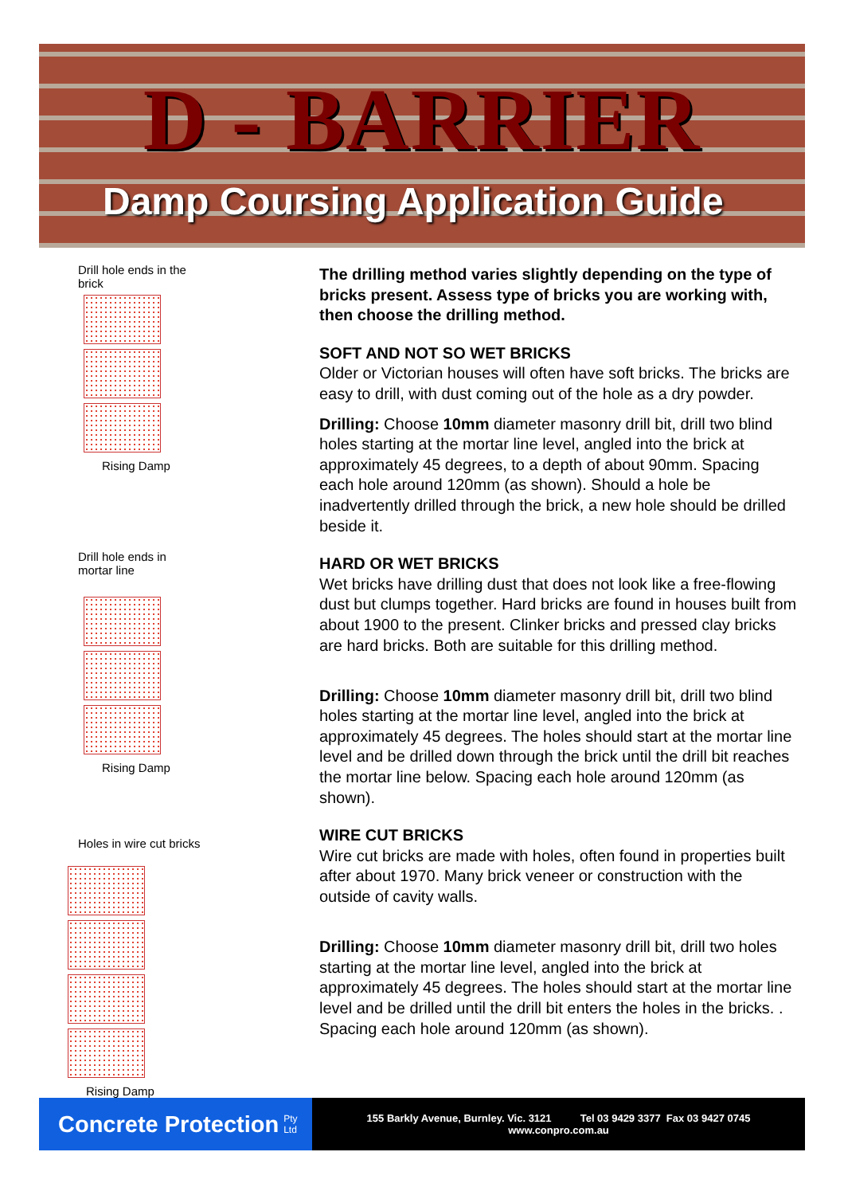D - BARRIER
Damp Coursing Application Guide
Drill hole ends in the
brick
Rising Damp
Drill hole ends in
mortar line
Rising Damp
Holes in wire cut bricks
Rising Damp
The drilling method varies slightly depending on the type of bricks present. Assess type of bricks you are working with, then choose the drilling method.
SOFT AND NOT SO WET BRICKS
Older or Victorian houses will often have soft bricks. The bricks are easy to drill, with dust coming out of the hole as a dry powder.
Drilling: Choose 10mm diameter masonry drill bit, drill two blind holes starting at the mortar line level, angled into the brick at approximately 45 degrees, to a depth of about 90mm. Spacing each hole around 120mm (as shown). Should a hole be inadvertently drilled through the brick, a new hole should be drilled beside it.
HARD OR WET BRICKS
Wet bricks have drilling dust that does not look like a free-flowing dust but clumps together. Hard bricks are found in houses built from about 1900 to the present. Clinker bricks and pressed clay bricks are hard bricks. Both are suitable for this drilling method.
Drilling: Choose 10mm diameter masonry drill bit, drill two blind holes starting at the mortar line level, angled into the brick at approximately 45 degrees. The holes should start at the mortar line level and be drilled down through the brick until the drill bit reaches the mortar line below. Spacing each hole around 120mm (as shown).
WIRE CUT BRICKS
Wire cut bricks are made with holes, often found in properties built after about 1970. Many brick veneer or construction with the outside of cavity walls.
Drilling: Choose 10mm diameter masonry drill bit, drill two holes starting at the mortar line level, angled into the brick at approximately 45 degrees. The holes should start at the mortar line level and be drilled until the drill bit enters the holes in the bricks. . Spacing each hole around 120mm (as shown).
Concrete Protection Pty
Ltd
155 Barkly Avenue, Burnley. Vic. 3121 Tel 03 9429 3377 Fax 03 9427 0745
www.conpro.com.au